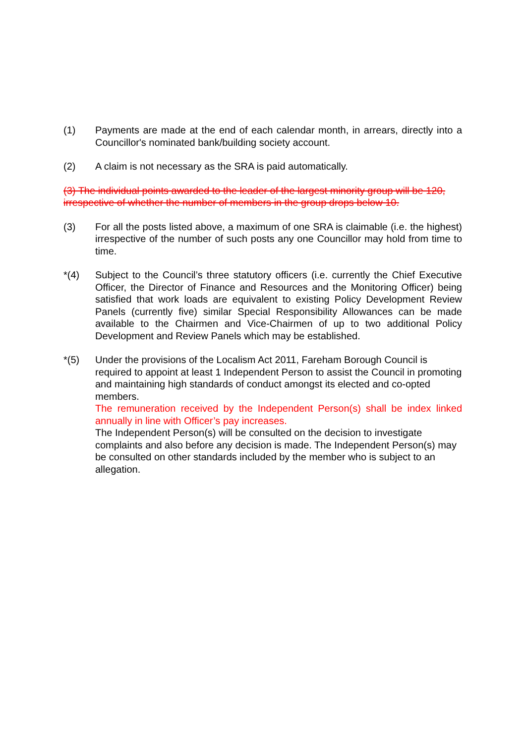(1) Payments are made at the end of each calendar month, in arrears, directly into a Councillor's nominated bank/building society account.
(2) A claim is not necessary as the SRA is paid automatically.
(3) The individual points awarded to the leader of the largest minority group will be 120, irrespective of whether the number of members in the group drops below 10.
(3) For all the posts listed above, a maximum of one SRA is claimable (i.e. the highest) irrespective of the number of such posts any one Councillor may hold from time to time.
*(4) Subject to the Council’s three statutory officers (i.e. currently the Chief Executive Officer, the Director of Finance and Resources and the Monitoring Officer) being satisfied that work loads are equivalent to existing Policy Development Review Panels (currently five) similar Special Responsibility Allowances can be made available to the Chairmen and Vice-Chairmen of up to two additional Policy Development and Review Panels which may be established.
*(5) Under the provisions of the Localism Act 2011, Fareham Borough Council is required to appoint at least 1 Independent Person to assist the Council in promoting and maintaining high standards of conduct amongst its elected and co-opted members.
The remuneration received by the Independent Person(s) shall be index linked annually in line with Officer’s pay increases.
The Independent Person(s) will be consulted on the decision to investigate complaints and also before any decision is made. The Independent Person(s) may be consulted on other standards included by the member who is subject to an allegation.